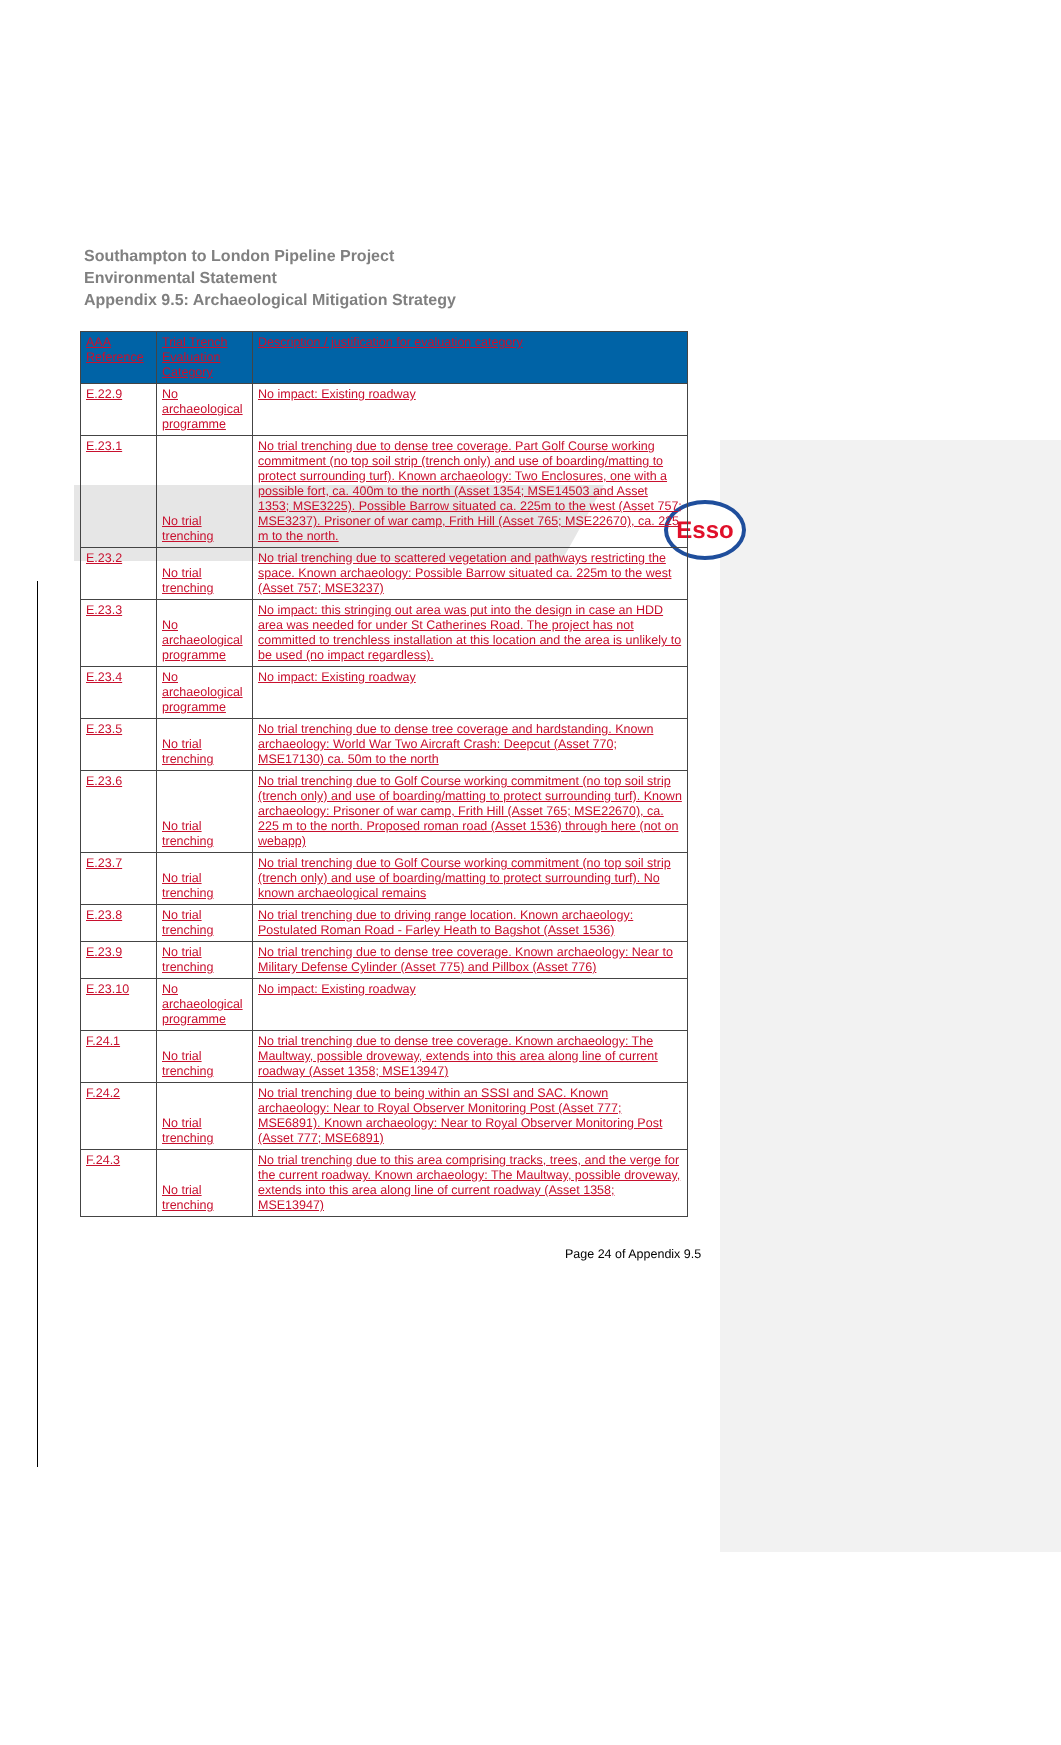Southampton to London Pipeline Project
Environmental Statement
Appendix 9.5: Archaeological Mitigation Strategy
Esso
| AAA Reference | Trial Trench Evaluation Category | Description / justification for evaluation category |
| --- | --- | --- |
| E.22.9 | No archaeological programme | No impact: Existing roadway |
| E.23.1 | No trial trenching | No trial trenching due to dense tree coverage. Part Golf Course working commitment (no top soil strip (trench only) and use of boarding/matting to protect surrounding turf). Known archaeology: Two Enclosures, one with a possible fort, ca. 400m to the north (Asset 1354; MSE14503 and Asset 1353; MSE3225). Possible Barrow situated ca. 225m to the west (Asset 757; MSE3237). Prisoner of war camp, Frith Hill (Asset 765; MSE22670), ca. 225 m to the north. |
| E.23.2 | No trial trenching | No trial trenching due to scattered vegetation and pathways restricting the space. Known archaeology: Possible Barrow situated ca. 225m to the west (Asset 757; MSE3237) |
| E.23.3 | No archaeological programme | No impact: this stringing out area was put into the design in case an HDD area was needed for under St Catherines Road. The project has not committed to trenchless installation at this location and the area is unlikely to be used (no impact regardless). |
| E.23.4 | No archaeological programme | No impact: Existing roadway |
| E.23.5 | No trial trenching | No trial trenching due to dense tree coverage and hardstanding. Known archaeology: World War Two Aircraft Crash: Deepcut (Asset 770; MSE17130) ca. 50m to the north |
| E.23.6 | No trial trenching | No trial trenching due to Golf Course working commitment (no top soil strip (trench only) and use of boarding/matting to protect surrounding turf). Known archaeology: Prisoner of war camp, Frith Hill (Asset 765; MSE22670), ca. 225 m to the north. Proposed roman road (Asset 1536) through here (not on webapp) |
| E.23.7 | No trial trenching | No trial trenching due to Golf Course working commitment (no top soil strip (trench only) and use of boarding/matting to protect surrounding turf). No known archaeological remains |
| E.23.8 | No trial trenching | No trial trenching due to driving range location. Known archaeology: Postulated Roman Road - Farley Heath to Bagshot (Asset 1536) |
| E.23.9 | No trial trenching | No trial trenching due to dense tree coverage. Known archaeology: Near to Military Defense Cylinder (Asset 775) and Pillbox (Asset 776) |
| E.23.10 | No archaeological programme | No impact: Existing roadway |
| F.24.1 | No trial trenching | No trial trenching due to dense tree coverage. Known archaeology: The Maultway, possible droveway, extends into this area along line of current roadway (Asset 1358; MSE13947) |
| F.24.2 | No trial trenching | No trial trenching due to being within an SSSI and SAC. Known archaeology: Near to Royal Observer Monitoring Post (Asset 777; MSE6891). Known archaeology: Near to Royal Observer Monitoring Post (Asset 777; MSE6891) |
| F.24.3 | No trial trenching | No trial trenching due to this area comprising tracks, trees, and the verge for the current roadway. Known archaeology: The Maultway, possible droveway, extends into this area along line of current roadway (Asset 1358; MSE13947) |
Page 24 of Appendix 9.5